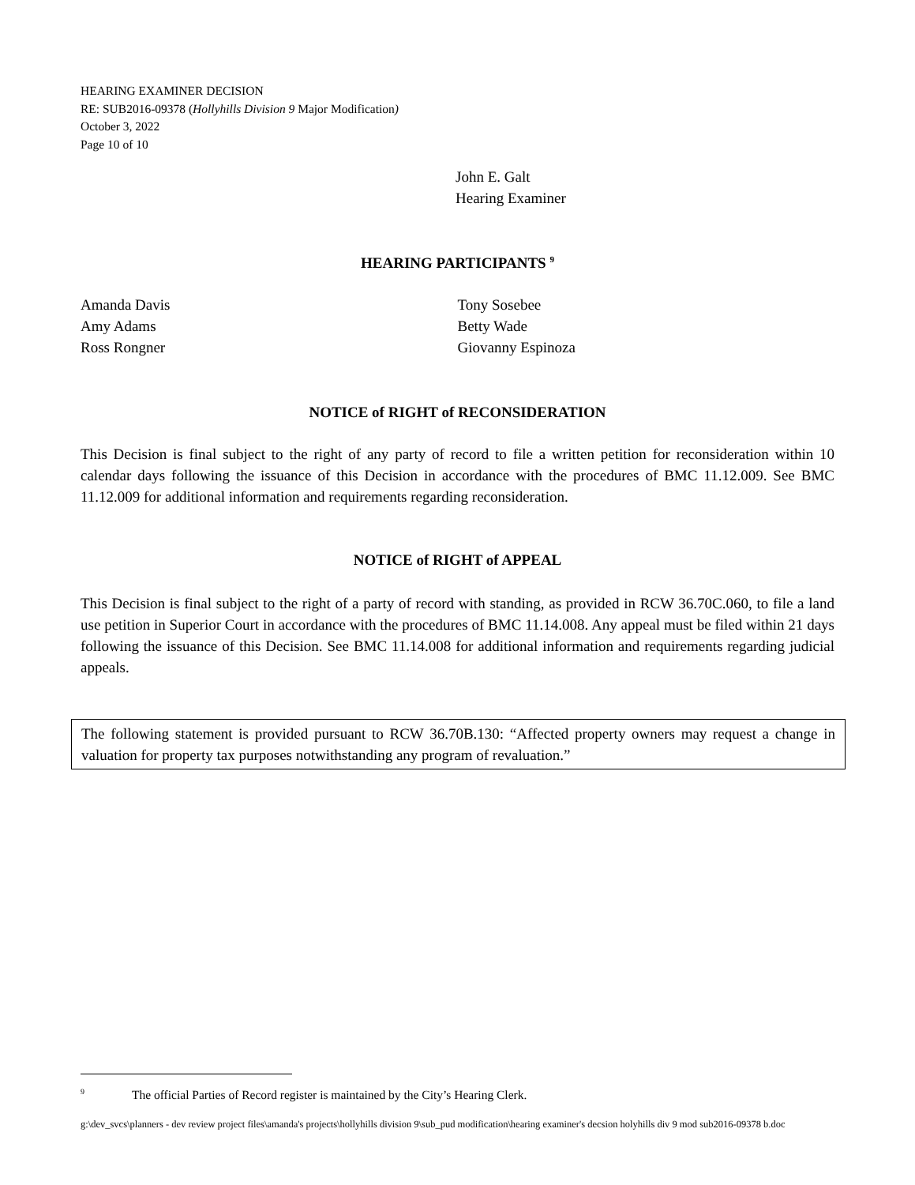HEARING EXAMINER DECISION
RE: SUB2016-09378 (Hollyhills Division 9 Major Modification)
October 3, 2022
Page 10 of 10
John E. Galt
Hearing Examiner
HEARING PARTICIPANTS <sup>9</sup>
Amanda Davis
Amy Adams
Ross Rongner
Tony Sosebee
Betty Wade
Giovanny Espinoza
NOTICE of RIGHT of RECONSIDERATION
This Decision is final subject to the right of any party of record to file a written petition for reconsideration within 10 calendar days following the issuance of this Decision in accordance with the procedures of BMC 11.12.009. See BMC 11.12.009 for additional information and requirements regarding reconsideration.
NOTICE of RIGHT of APPEAL
This Decision is final subject to the right of a party of record with standing, as provided in RCW 36.70C.060, to file a land use petition in Superior Court in accordance with the procedures of BMC 11.14.008. Any appeal must be filed within 21 days following the issuance of this Decision. See BMC 11.14.008 for additional information and requirements regarding judicial appeals.
The following statement is provided pursuant to RCW 36.70B.130: “Affected property owners may request a change in valuation for property tax purposes notwithstanding any program of revaluation.”
<sup>9</sup> The official Parties of Record register is maintained by the City’s Hearing Clerk.
g:\dev_svcs\planners - dev review project files\amanda's projects\hollyhills division 9\sub_pud modification\hearing examiner's decsion holyhills div 9 mod sub2016-09378 b.doc